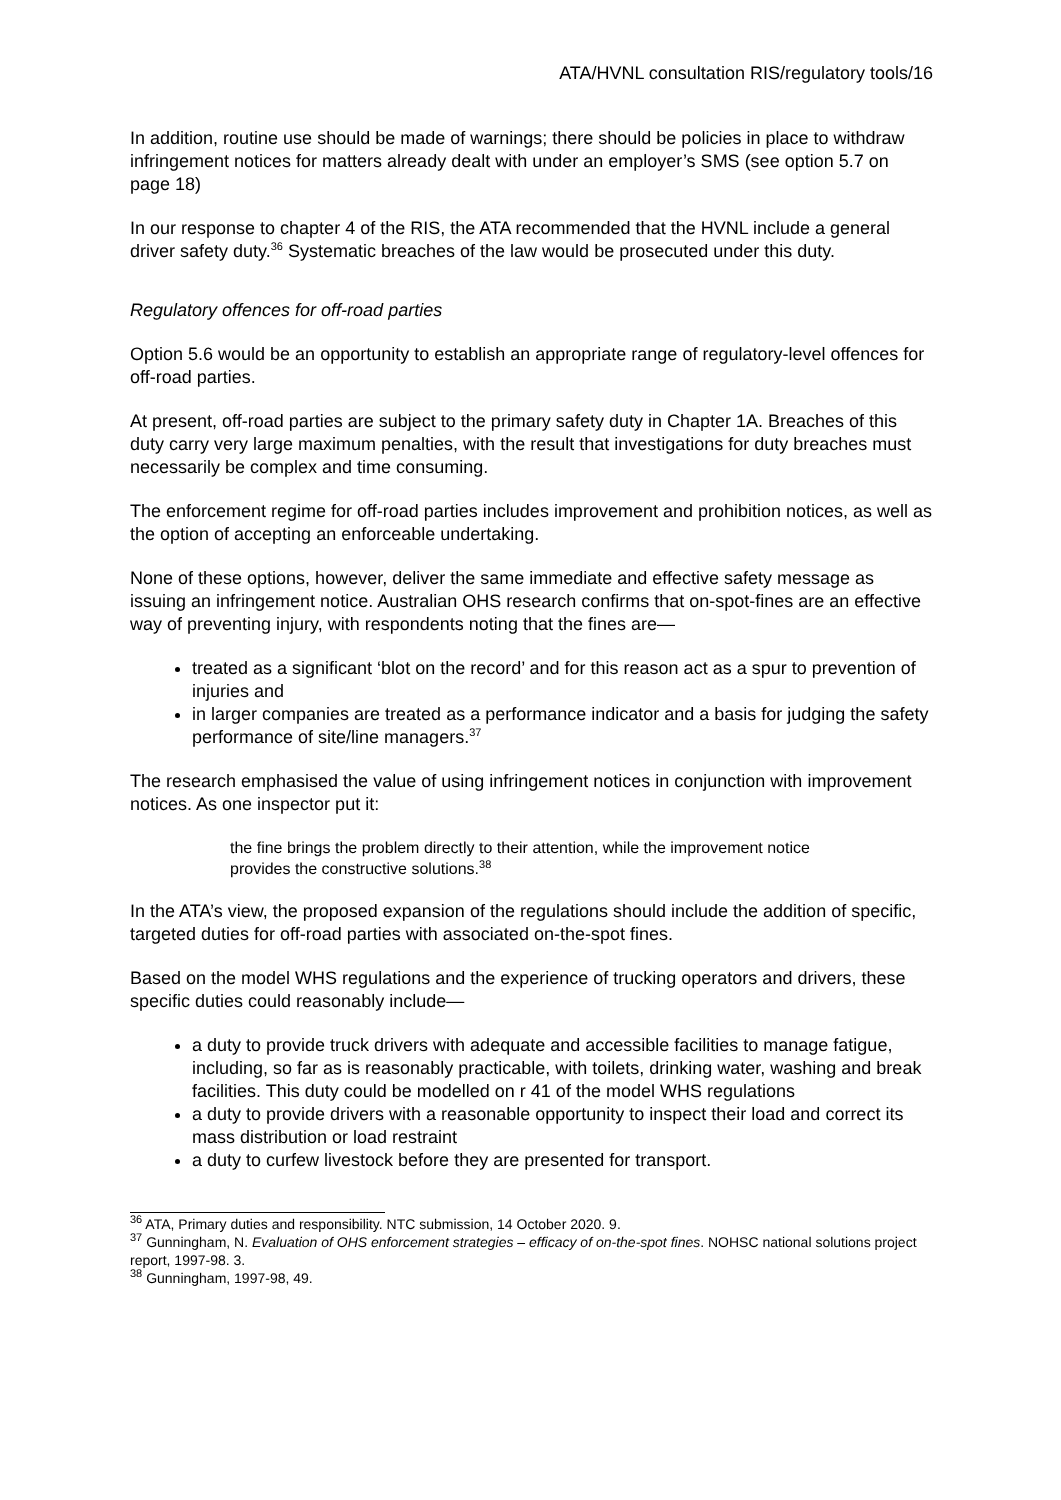ATA/HVNL consultation RIS/regulatory tools/16
In addition, routine use should be made of warnings; there should be policies in place to withdraw infringement notices for matters already dealt with under an employer’s SMS (see option 5.7 on page 18)
In our response to chapter 4 of the RIS, the ATA recommended that the HVNL include a general driver safety duty.<sup>36</sup> Systematic breaches of the law would be prosecuted under this duty.
Regulatory offences for off-road parties
Option 5.6 would be an opportunity to establish an appropriate range of regulatory-level offences for off-road parties.
At present, off-road parties are subject to the primary safety duty in Chapter 1A. Breaches of this duty carry very large maximum penalties, with the result that investigations for duty breaches must necessarily be complex and time consuming.
The enforcement regime for off-road parties includes improvement and prohibition notices, as well as the option of accepting an enforceable undertaking.
None of these options, however, deliver the same immediate and effective safety message as issuing an infringement notice. Australian OHS research confirms that on-spot-fines are an effective way of preventing injury, with respondents noting that the fines are—
treated as a significant ‘blot on the record’ and for this reason act as a spur to prevention of injuries and
in larger companies are treated as a performance indicator and a basis for judging the safety performance of site/line managers.<sup>37</sup>
The research emphasised the value of using infringement notices in conjunction with improvement notices. As one inspector put it:
the fine brings the problem directly to their attention, while the improvement notice provides the constructive solutions.<sup>38</sup>
In the ATA’s view, the proposed expansion of the regulations should include the addition of specific, targeted duties for off-road parties with associated on-the-spot fines.
Based on the model WHS regulations and the experience of trucking operators and drivers, these specific duties could reasonably include—
a duty to provide truck drivers with adequate and accessible facilities to manage fatigue, including, so far as is reasonably practicable, with toilets, drinking water, washing and break facilities. This duty could be modelled on r 41 of the model WHS regulations
a duty to provide drivers with a reasonable opportunity to inspect their load and correct its mass distribution or load restraint
a duty to curfew livestock before they are presented for transport.
<sup>36</sup> ATA, Primary duties and responsibility. NTC submission, 14 October 2020. 9.
<sup>37</sup> Gunningham, N. Evaluation of OHS enforcement strategies – efficacy of on-the-spot fines. NOHSC national solutions project report, 1997-98. 3.
<sup>38</sup> Gunningham, 1997-98, 49.